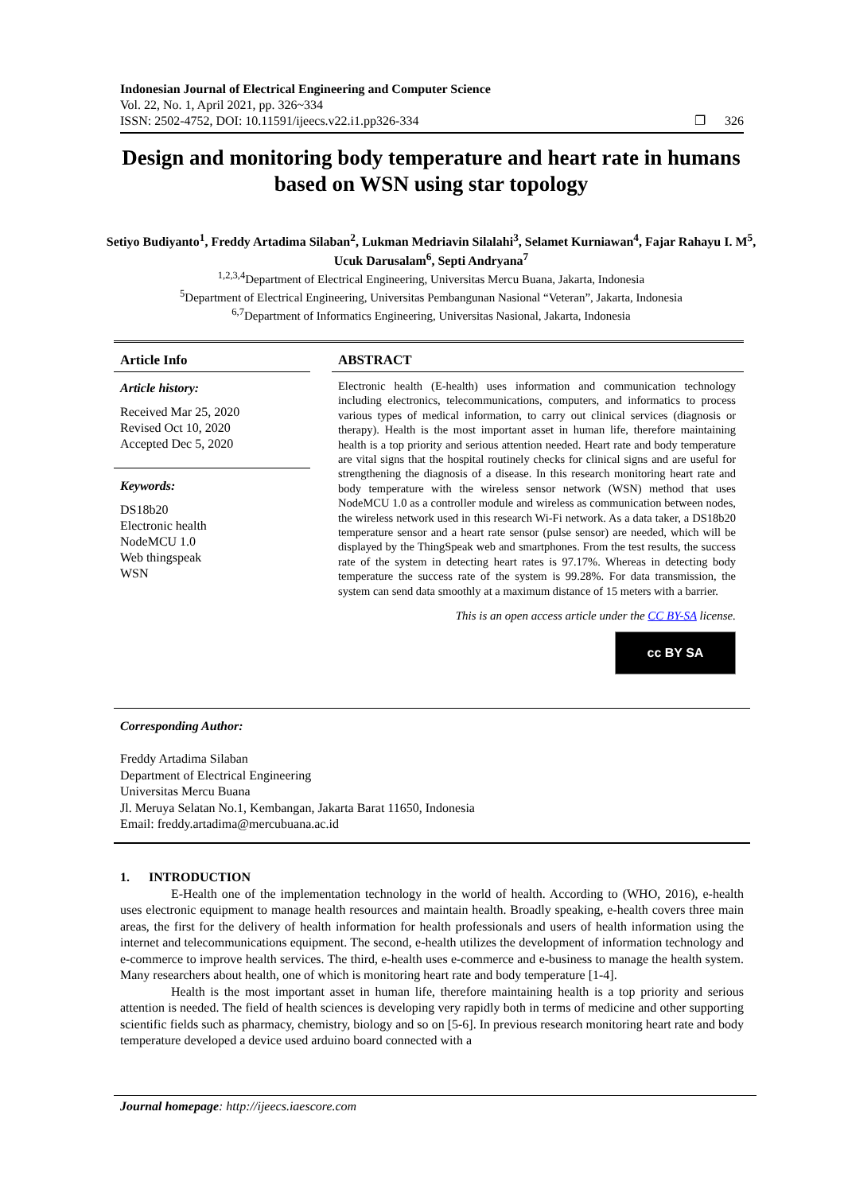Indonesian Journal of Electrical Engineering and Computer Science
Vol. 22, No. 1, April 2021, pp. 326~334
ISSN: 2502-4752, DOI: 10.11591/ijeecs.v22.i1.pp326-334 ❐ 326
Design and monitoring body temperature and heart rate in humans based on WSN using star topology
Setiyo Budiyanto<sup>1</sup>, Freddy Artadima Silaban<sup>2</sup>, Lukman Medriavin Silalahi<sup>3</sup>, Selamet Kurniawan<sup>4</sup>, Fajar Rahayu I. M<sup>5</sup>, Ucuk Darusalam<sup>6</sup>, Septi Andryana<sup>7</sup>
<sup>1,2,3,4</sup>Department of Electrical Engineering, Universitas Mercu Buana, Jakarta, Indonesia
<sup>5</sup> Department of Electrical Engineering, Universitas Pembangunan Nasional “Veteran”, Jakarta, Indonesia
<sup>6,7</sup>Department of Informatics Engineering, Universitas Nasional, Jakarta, Indonesia
Article Info
Article history:
Received Mar 25, 2020
Revised Oct 10, 2020
Accepted Dec 5, 2020
Keywords:
DS18b20
Electronic health
NodeMCU 1.0
Web thingspeak
WSN
ABSTRACT
Electronic health (E-health) uses information and communication technology including electronics, telecommunications, computers, and informatics to process various types of medical information, to carry out clinical services (diagnosis or therapy). Health is the most important asset in human life, therefore maintaining health is a top priority and serious attention needed. Heart rate and body temperature are vital signs that the hospital routinely checks for clinical signs and are useful for strengthening the diagnosis of a disease. In this research monitoring heart rate and body temperature with the wireless sensor network (WSN) method that uses NodeMCU 1.0 as a controller module and wireless as communication between nodes, the wireless network used in this research Wi-Fi network. As a data taker, a DS18b20 temperature sensor and a heart rate sensor (pulse sensor) are needed, which will be displayed by the ThingSpeak web and smartphones. From the test results, the success rate of the system in detecting heart rates is 97.17%. Whereas in detecting body temperature the success rate of the system is 99.28%. For data transmission, the system can send data smoothly at a maximum distance of 15 meters with a barrier.
This is an open access article under the CC BY-SA license.
cc BY SA
Corresponding Author:
Freddy Artadima Silaban
Department of Electrical Engineering
Universitas Mercu Buana
Jl. Meruya Selatan No.1, Kembangan, Jakarta Barat 11650, Indonesia
Email: freddy.artadima@mercubuana.ac.id
1. INTRODUCTION
E-Health one of the implementation technology in the world of health. According to (WHO, 2016), e-health uses electronic equipment to manage health resources and maintain health. Broadly speaking, e-health covers three main areas, the first for the delivery of health information for health professionals and users of health information using the internet and telecommunications equipment. The second, e-health utilizes the development of information technology and e-commerce to improve health services. The third, e-health uses e-commerce and e-business to manage the health system. Many researchers about health, one of which is monitoring heart rate and body temperature [1-4].
Health is the most important asset in human life, therefore maintaining health is a top priority and serious attention is needed. The field of health sciences is developing very rapidly both in terms of medicine and other supporting scientific fields such as pharmacy, chemistry, biology and so on [5-6]. In previous research monitoring heart rate and body temperature developed a device used arduino board connected with a
Journal homepage: http://ijeecs.iaescore.com